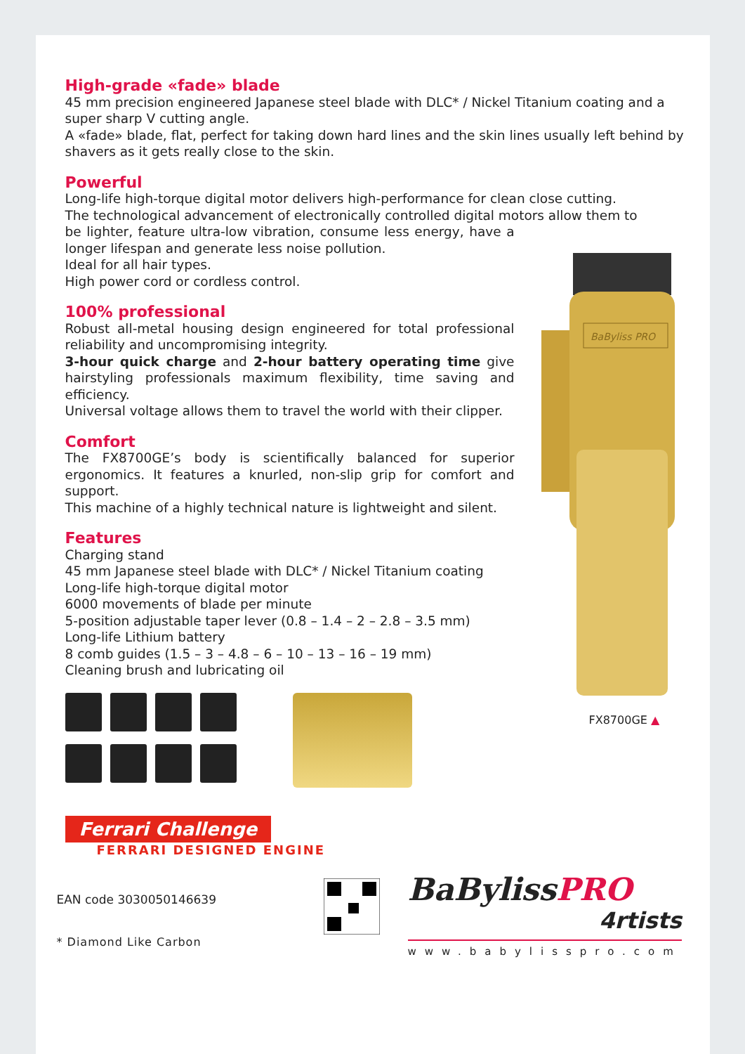High-grade «fade» blade
45 mm precision engineered Japanese steel blade with DLC* / Nickel Titanium coating and a super sharp V cutting angle.
A «fade» blade, flat, perfect for taking down hard lines and the skin lines usually left behind by shavers as it gets really close to the skin.
Powerful
Long-life high-torque digital motor delivers high-performance for clean close cutting.
The technological advancement of electronically controlled digital motors allow them to
be lighter, feature ultra-low vibration, consume less energy, have a longer lifespan and generate less noise pollution.
Ideal for all hair types.
High power cord or cordless control.
100% professional
Robust all-metal housing design engineered for total professional reliability and uncompromising integrity.
3-hour quick charge and 2-hour battery operating time give hairstyling professionals maximum flexibility, time saving and efficiency.
Universal voltage allows them to travel the world with their clipper.
Comfort
The FX8700GE’s body is scientifically balanced for superior ergonomics. It features a knurled, non-slip grip for comfort and support.
This machine of a highly technical nature is lightweight and silent.
Features
Charging stand
45 mm Japanese steel blade with DLC* / Nickel Titanium coating
Long-life high-torque digital motor
6000 movements of blade per minute
5-position adjustable taper lever (0.8 – 1.4 – 2 – 2.8 – 3.5 mm)
Long-life Lithium battery
8 comb guides (1.5 – 3 – 4.8 – 6 – 10 – 13 – 16 – 19 mm)
Cleaning brush and lubricating oil
BaByliss PRO
FX8700GE ▲
Ferrari Challenge
FERRARI DESIGNED ENGINE
EAN code 3030050146639
* Diamond Like Carbon
BaBylissPRO
4rtists
www.babylisspro.com